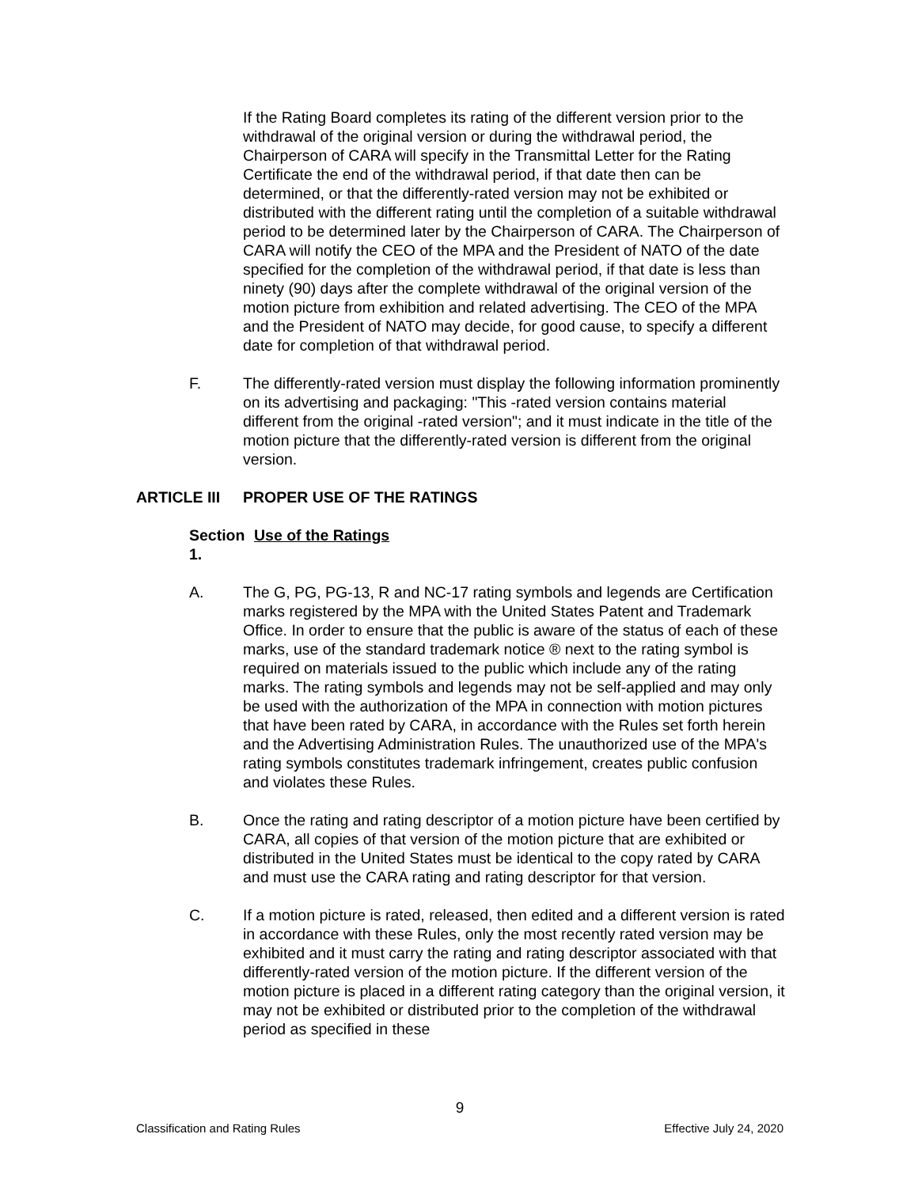If the Rating Board completes its rating of the different version prior to the withdrawal of the original version or during the withdrawal period, the Chairperson of CARA will specify in the Transmittal Letter for the Rating Certificate the end of the withdrawal period, if that date then can be determined, or that the differently-rated version may not be exhibited or distributed with the different rating until the completion of a suitable withdrawal period to be determined later by the Chairperson of CARA. The Chairperson of CARA will notify the CEO of the MPA and the President of NATO of the date specified for the completion of the withdrawal period, if that date is less than ninety (90) days after the complete withdrawal of the original version of the motion picture from exhibition and related advertising. The CEO of the MPA and the President of NATO may decide, for good cause, to specify a different date for completion of that withdrawal period.
F. The differently-rated version must display the following information prominently on its advertising and packaging: "This -rated version contains material different from the original -rated version"; and it must indicate in the title of the motion picture that the differently-rated version is different from the original version.
ARTICLE III PROPER USE OF THE RATINGS
Section 1. Use of the Ratings
A. The G, PG, PG-13, R and NC-17 rating symbols and legends are Certification marks registered by the MPA with the United States Patent and Trademark Office. In order to ensure that the public is aware of the status of each of these marks, use of the standard trademark notice ® next to the rating symbol is required on materials issued to the public which include any of the rating marks. The rating symbols and legends may not be self-applied and may only be used with the authorization of the MPA in connection with motion pictures that have been rated by CARA, in accordance with the Rules set forth herein and the Advertising Administration Rules. The unauthorized use of the MPA's rating symbols constitutes trademark infringement, creates public confusion and violates these Rules.
B. Once the rating and rating descriptor of a motion picture have been certified by CARA, all copies of that version of the motion picture that are exhibited or distributed in the United States must be identical to the copy rated by CARA and must use the CARA rating and rating descriptor for that version.
C. If a motion picture is rated, released, then edited and a different version is rated in accordance with these Rules, only the most recently rated version may be exhibited and it must carry the rating and rating descriptor associated with that differently-rated version of the motion picture. If the different version of the motion picture is placed in a different rating category than the original version, it may not be exhibited or distributed prior to the completion of the withdrawal period as specified in these
9
Classification and Rating Rules Effective July 24, 2020